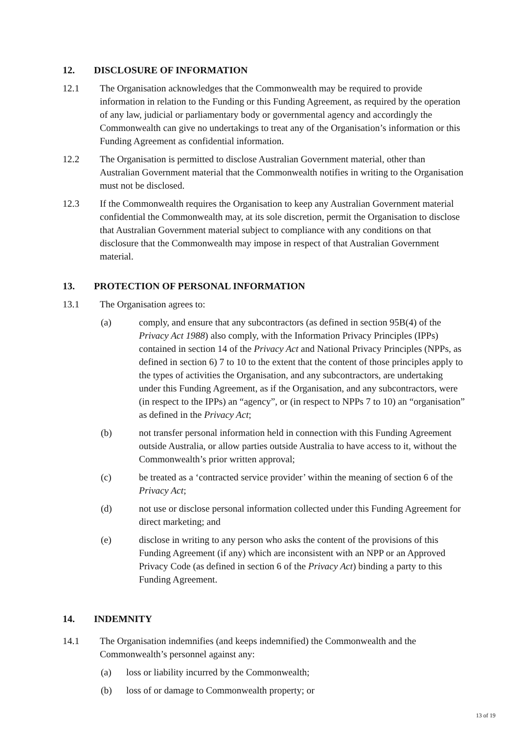12. DISCLOSURE OF INFORMATION
12.1 The Organisation acknowledges that the Commonwealth may be required to provide information in relation to the Funding or this Funding Agreement, as required by the operation of any law, judicial or parliamentary body or governmental agency and accordingly the Commonwealth can give no undertakings to treat any of the Organisation’s information or this Funding Agreement as confidential information.
12.2 The Organisation is permitted to disclose Australian Government material, other than Australian Government material that the Commonwealth notifies in writing to the Organisation must not be disclosed.
12.3 If the Commonwealth requires the Organisation to keep any Australian Government material confidential the Commonwealth may, at its sole discretion, permit the Organisation to disclose that Australian Government material subject to compliance with any conditions on that disclosure that the Commonwealth may impose in respect of that Australian Government material.
13. PROTECTION OF PERSONAL INFORMATION
13.1 The Organisation agrees to:
(a) comply, and ensure that any subcontractors (as defined in section 95B(4) of the Privacy Act 1988) also comply, with the Information Privacy Principles (IPPs) contained in section 14 of the Privacy Act and National Privacy Principles (NPPs, as defined in section 6) 7 to 10 to the extent that the content of those principles apply to the types of activities the Organisation, and any subcontractors, are undertaking under this Funding Agreement, as if the Organisation, and any subcontractors, were (in respect to the IPPs) an “agency”, or (in respect to NPPs 7 to 10) an “organisation” as defined in the Privacy Act;
(b) not transfer personal information held in connection with this Funding Agreement outside Australia, or allow parties outside Australia to have access to it, without the Commonwealth’s prior written approval;
(c) be treated as a ‘contracted service provider’ within the meaning of section 6 of the Privacy Act;
(d) not use or disclose personal information collected under this Funding Agreement for direct marketing; and
(e) disclose in writing to any person who asks the content of the provisions of this Funding Agreement (if any) which are inconsistent with an NPP or an Approved Privacy Code (as defined in section 6 of the Privacy Act) binding a party to this Funding Agreement.
14. INDEMNITY
14.1 The Organisation indemnifies (and keeps indemnified) the Commonwealth and the Commonwealth’s personnel against any:
(a) loss or liability incurred by the Commonwealth;
(b) loss of or damage to Commonwealth property; or
13 of 19